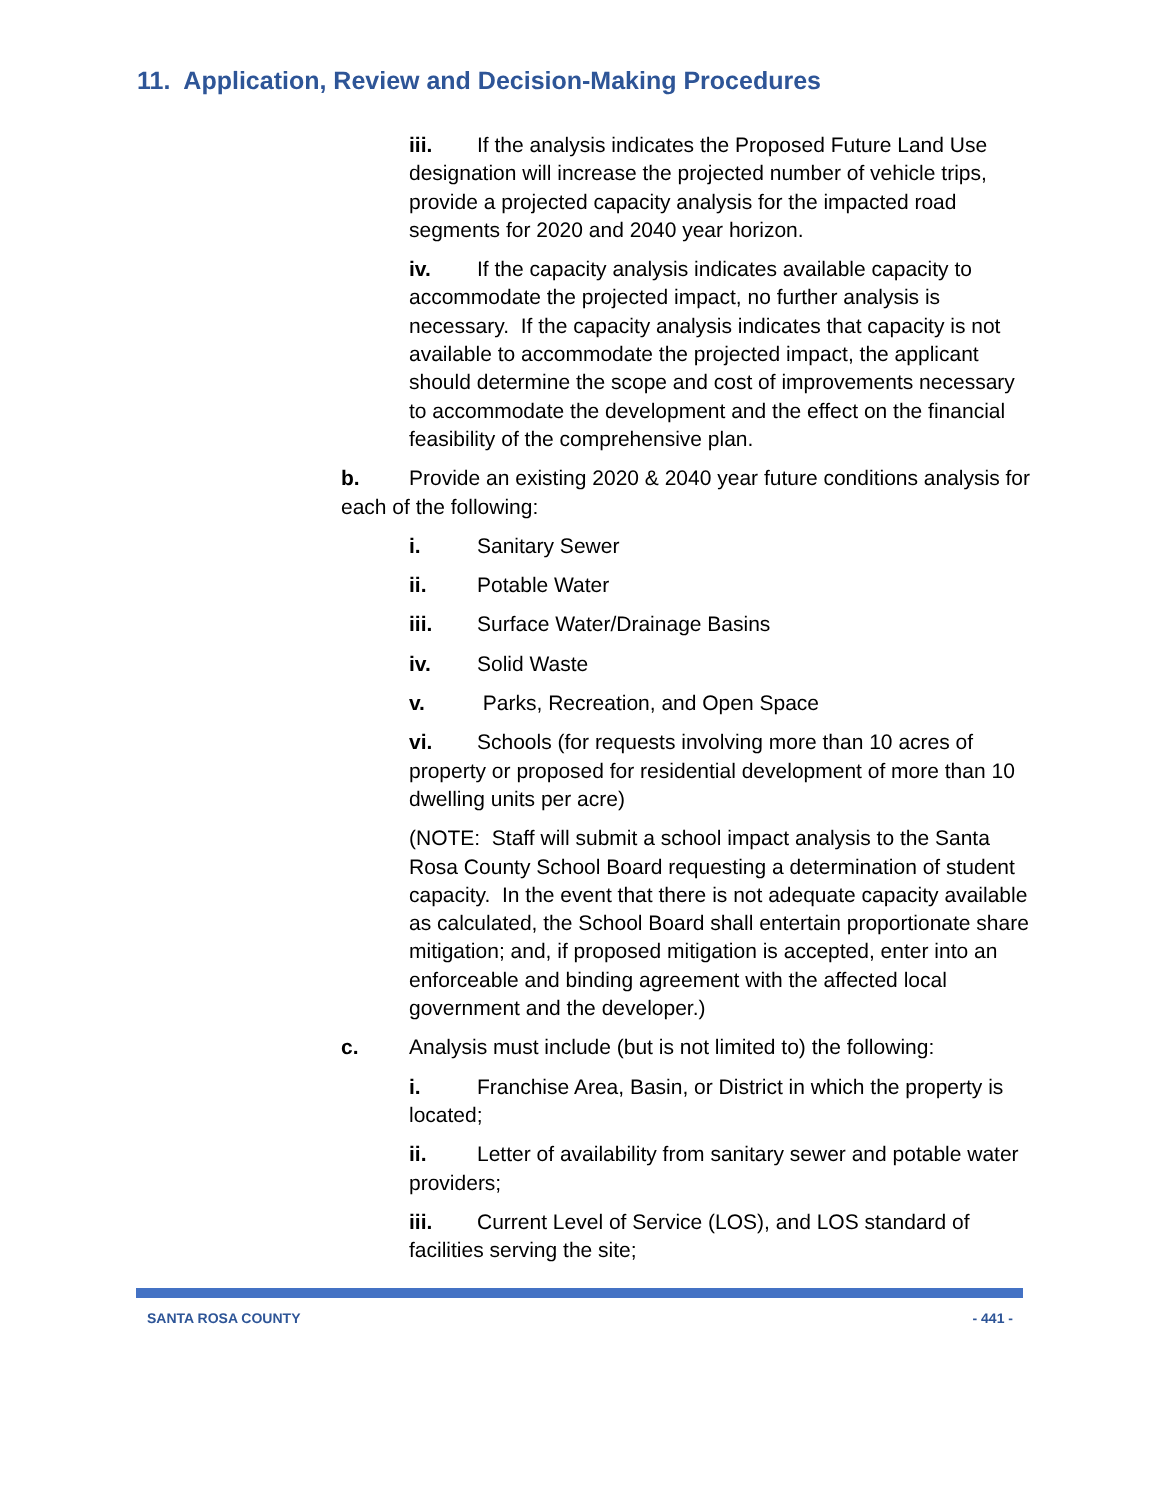11. Application, Review and Decision-Making Procedures
iii. If the analysis indicates the Proposed Future Land Use designation will increase the projected number of vehicle trips, provide a projected capacity analysis for the impacted road segments for 2020 and 2040 year horizon.
iv. If the capacity analysis indicates available capacity to accommodate the projected impact, no further analysis is necessary. If the capacity analysis indicates that capacity is not available to accommodate the projected impact, the applicant should determine the scope and cost of improvements necessary to accommodate the development and the effect on the financial feasibility of the comprehensive plan.
b. Provide an existing 2020 & 2040 year future conditions analysis for each of the following:
i. Sanitary Sewer
ii. Potable Water
iii. Surface Water/Drainage Basins
iv. Solid Waste
v. Parks, Recreation, and Open Space
vi. Schools (for requests involving more than 10 acres of property or proposed for residential development of more than 10 dwelling units per acre)
(NOTE: Staff will submit a school impact analysis to the Santa Rosa County School Board requesting a determination of student capacity. In the event that there is not adequate capacity available as calculated, the School Board shall entertain proportionate share mitigation; and, if proposed mitigation is accepted, enter into an enforceable and binding agreement with the affected local government and the developer.)
c. Analysis must include (but is not limited to) the following:
i. Franchise Area, Basin, or District in which the property is located;
ii. Letter of availability from sanitary sewer and potable water providers;
iii. Current Level of Service (LOS), and LOS standard of facilities serving the site;
SANTA ROSA COUNTY - 441 -